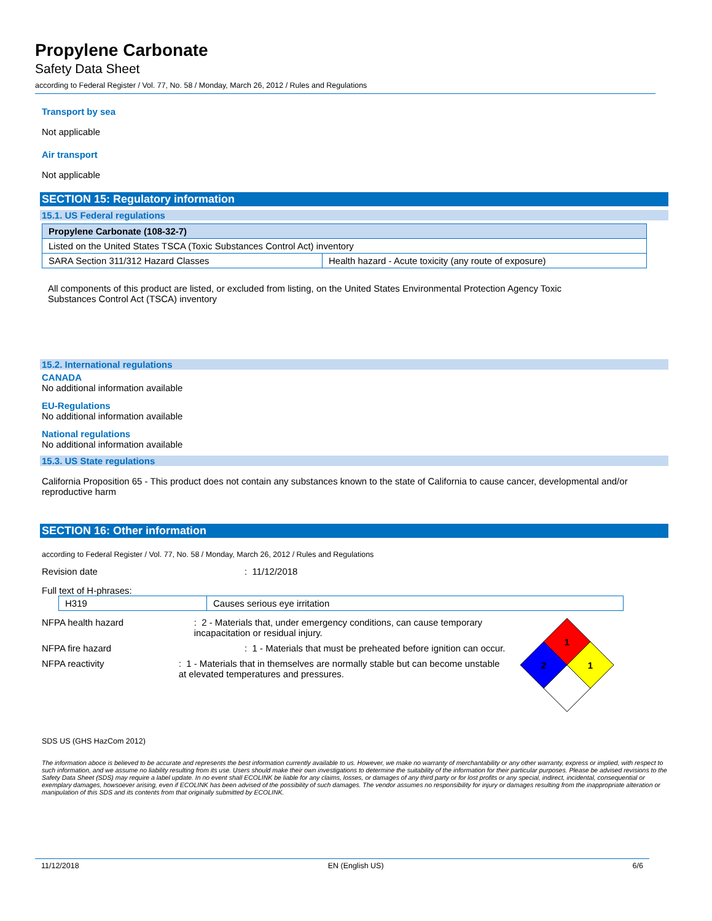Propylene Carbonate
Safety Data Sheet
according to Federal Register / Vol. 77, No. 58 / Monday, March 26, 2012 / Rules and Regulations
Transport by sea
Not applicable
Air transport
Not applicable
SECTION 15: Regulatory information
15.1. US Federal regulations
| Propylene Carbonate (108-32-7) | |
| Listed on the United States TSCA (Toxic Substances Control Act) inventory | |
| SARA Section 311/312 Hazard Classes | Health hazard - Acute toxicity (any route of exposure) |
All components of this product are listed, or excluded from listing, on the United States Environmental Protection Agency Toxic Substances Control Act (TSCA) inventory
15.2. International regulations
CANADA
No additional information available
EU-Regulations
No additional information available
National regulations
No additional information available
15.3. US State regulations
California Proposition 65 - This product does not contain any substances known to the state of California to cause cancer, developmental and/or reproductive harm
SECTION 16: Other information
according to Federal Register / Vol. 77, No. 58 / Monday, March 26, 2012 / Rules and Regulations
Revision date: 11/12/2018
Full text of H-phrases:
| H319 | Causes serious eye irritation |
NFPA health hazard: 2 - Materials that, under emergency conditions, can cause temporary incapacitation or residual injury.
NFPA fire hazard: 1 - Materials that must be preheated before ignition can occur.
NFPA reactivity: 1 - Materials that in themselves are normally stable but can become unstable at elevated temperatures and pressures.
1
2
1
SDS US (GHS HazCom 2012)
The information aboce is believed to be accurate and represents the best information currently available to us. However, we make no warranty of merchantability or any other warranty, express or implied, with respect to such information, and we assume no liability resulting from its use. Users should make their own investigations to determine the suitability of the information for their particular purposes. Please be advised revisions to the Safety Data Sheet (SDS) may require a label update. In no event shall ECOLINK be liable for any claims, losses, or damages of any third party or for lost profits or any special, indirect, incidental, consequential or exemplary damages, howsoever arising, even if ECOLINK has been advised of the possibility of such damages. The vendor assumes no responsibility for injury or damages resulting from the inappropriate alteration or manipulation of this SDS and its contents from that originally submitted by ECOLINK.
11/12/2018 EN (English US) 6/6